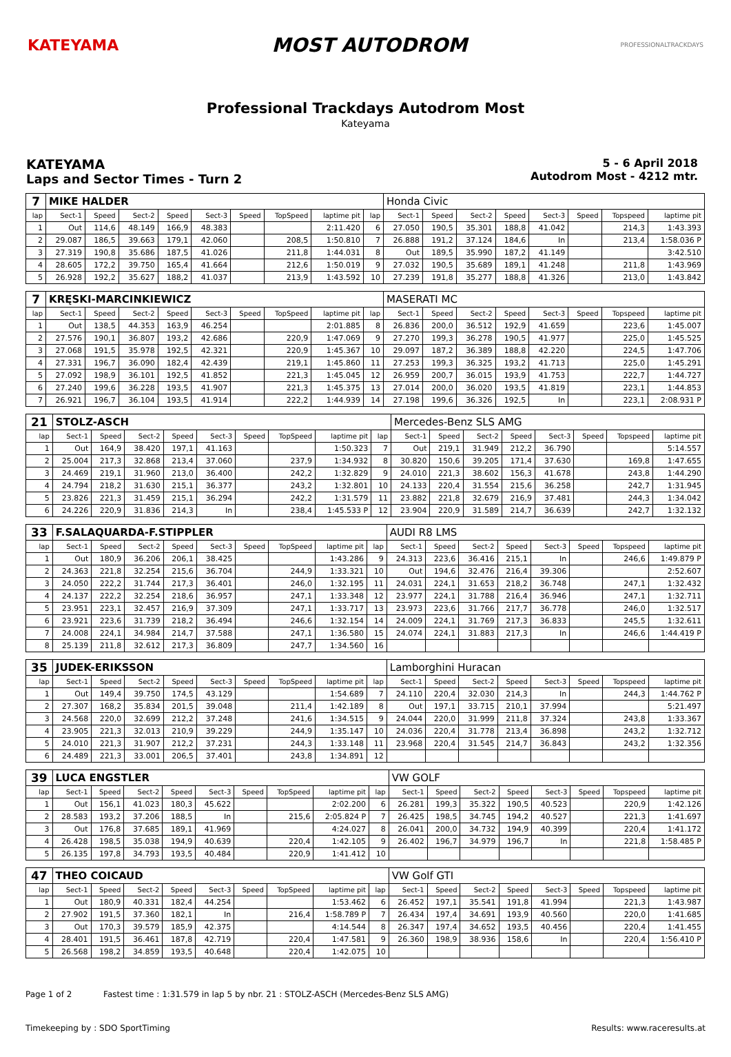KATEYAMA MOST AUTODROM PROFESSIONALTRACKDAYS
Professional Trackdays Autodrom Most
Kateyama
KATEYAMA
Laps and Sector Times - Turn 2
5 - 6 April 2018
Autodrom Most - 4212 mtr.
| 7 | MIKE HALDER | | | | | | | | | Honda Civic | | | | | | | |
| lap | Sect-1 | Speed | Sect-2 | Speed | Sect-3 | Speed | TopSpeed | laptime pit | lap | Sect-1 | Speed | Sect-2 | Speed | Sect-3 | Speed | Topspeed | laptime pit |
| 1 | Out | 114,6 | 48.149 | 166,9 | 48.383 | | | 2:11.420 | 6 | 27.050 | 190,5 | 35.301 | 188,8 | 41.042 | | 214,3 | 1:43.393 |
| 2 | 29.087 | 186,5 | 39.663 | 179,1 | 42.060 | | 208,5 | 1:50.810 | 7 | 26.888 | 191,2 | 37.124 | 184,6 | In | | 213,4 | 1:58.036 P |
| 3 | 27.319 | 190,8 | 35.686 | 187,5 | 41.026 | | 211,8 | 1:44.031 | 8 | Out | 189,5 | 35.990 | 187,2 | 41.149 | | | 3:42.510 |
| 4 | 28.605 | 172,2 | 39.750 | 165,4 | 41.664 | | 212,6 | 1:50.019 | 9 | 27.032 | 190,5 | 35.689 | 189,1 | 41.248 | | 211,8 | 1:43.969 |
| 5 | 26.928 | 192,2 | 35.627 | 188,2 | 41.037 | | 213,9 | 1:43.592 | 10 | 27.239 | 191,8 | 35.277 | 188,8 | 41.326 | | 213,0 | 1:43.842 |
| 7 | KRĘSKI-MARCINKIEWICZ | | | | | | | | | MASERATI MC | | | | | | | |
| lap | Sect-1 | Speed | Sect-2 | Speed | Sect-3 | Speed | TopSpeed | laptime pit | lap | Sect-1 | Speed | Sect-2 | Speed | Sect-3 | Speed | Topspeed | laptime pit |
| 1 | Out | 138,5 | 44.353 | 163,9 | 46.254 | | | 2:01.885 | 8 | 26.836 | 200,0 | 36.512 | 192,9 | 41.659 | | 223,6 | 1:45.007 |
| 2 | 27.576 | 190,1 | 36.807 | 193,2 | 42.686 | | 220,9 | 1:47.069 | 9 | 27.270 | 199,3 | 36.278 | 190,5 | 41.977 | | 225,0 | 1:45.525 |
| 3 | 27.068 | 191,5 | 35.978 | 192,5 | 42.321 | | 220,9 | 1:45.367 | 10 | 29.097 | 187,2 | 36.389 | 188,8 | 42.220 | | 224,5 | 1:47.706 |
| 4 | 27.331 | 196,7 | 36.090 | 182,4 | 42.439 | | 219,1 | 1:45.860 | 11 | 27.253 | 199,3 | 36.325 | 193,2 | 41.713 | | 225,0 | 1:45.291 |
| 5 | 27.092 | 198,9 | 36.101 | 192,5 | 41.852 | | 221,3 | 1:45.045 | 12 | 26.959 | 200,7 | 36.015 | 193,9 | 41.753 | | 222,7 | 1:44.727 |
| 6 | 27.240 | 199,6 | 36.228 | 193,5 | 41.907 | | 221,3 | 1:45.375 | 13 | 27.014 | 200,0 | 36.020 | 193,5 | 41.819 | | 223,1 | 1:44.853 |
| 7 | 26.921 | 196,7 | 36.104 | 193,5 | 41.914 | | 222,2 | 1:44.939 | 14 | 27.198 | 199,6 | 36.326 | 192,5 | In | | 223,1 | 2:08.931 P |
| 21 | STOLZ-ASCH | | | | | | | | | Mercedes-Benz SLS AMG | | | | | | | |
| lap | Sect-1 | Speed | Sect-2 | Speed | Sect-3 | Speed | TopSpeed | laptime pit | lap | Sect-1 | Speed | Sect-2 | Speed | Sect-3 | Speed | Topspeed | laptime pit |
| 1 | Out | 164,9 | 38.420 | 197,1 | 41.163 | | | 1:50.323 | 7 | Out | 219,1 | 31.949 | 212,2 | 36.790 | | | 5:14.557 |
| 2 | 25.004 | 217,3 | 32.868 | 213,4 | 37.060 | | 237,9 | 1:34.932 | 8 | 30.820 | 150,6 | 39.205 | 171,4 | 37.630 | | 169,8 | 1:47.655 |
| 3 | 24.469 | 219,1 | 31.960 | 213,0 | 36.400 | | 242,2 | 1:32.829 | 9 | 24.010 | 221,3 | 38.602 | 156,3 | 41.678 | | 243,8 | 1:44.290 |
| 4 | 24.794 | 218,2 | 31.630 | 215,1 | 36.377 | | 243,2 | 1:32.801 | 10 | 24.133 | 220,4 | 31.554 | 215,6 | 36.258 | | 242,7 | 1:31.945 |
| 5 | 23.826 | 221,3 | 31.459 | 215,1 | 36.294 | | 242,2 | 1:31.579 | 11 | 23.882 | 221,8 | 32.679 | 216,9 | 37.481 | | 244,3 | 1:34.042 |
| 6 | 24.226 | 220,9 | 31.836 | 214,3 | In | | 238,4 | 1:45.533 P | 12 | 23.904 | 220,9 | 31.589 | 214,7 | 36.639 | | 242,7 | 1:32.132 |
| 33 | F.SALAQUARDA-F.STIPPLER | | | | | | | | | AUDI R8 LMS | | | | | | | |
| lap | Sect-1 | Speed | Sect-2 | Speed | Sect-3 | Speed | TopSpeed | laptime pit | lap | Sect-1 | Speed | Sect-2 | Speed | Sect-3 | Speed | Topspeed | laptime pit |
| 1 | Out | 180,9 | 36.206 | 206,1 | 38.425 | | | 1:43.286 | 9 | 24.313 | 223,6 | 36.416 | 215,1 | In | | 246,6 | 1:49.879 P |
| 2 | 24.363 | 221,8 | 32.254 | 215,6 | 36.704 | | 244,9 | 1:33.321 | 10 | Out | 194,6 | 32.476 | 216,4 | 39.306 | | | 2:52.607 |
| 3 | 24.050 | 222,2 | 31.744 | 217,3 | 36.401 | | 246,0 | 1:32.195 | 11 | 24.031 | 224,1 | 31.653 | 218,2 | 36.748 | | 247,1 | 1:32.432 |
| 4 | 24.137 | 222,2 | 32.254 | 218,6 | 36.957 | | 247,1 | 1:33.348 | 12 | 23.977 | 224,1 | 31.788 | 216,4 | 36.946 | | 247,1 | 1:32.711 |
| 5 | 23.951 | 223,1 | 32.457 | 216,9 | 37.309 | | 247,1 | 1:33.717 | 13 | 23.973 | 223,6 | 31.766 | 217,7 | 36.778 | | 246,0 | 1:32.517 |
| 6 | 23.921 | 223,6 | 31.739 | 218,2 | 36.494 | | 246,6 | 1:32.154 | 14 | 24.009 | 224,1 | 31.769 | 217,3 | 36.833 | | 245,5 | 1:32.611 |
| 7 | 24.008 | 224,1 | 34.984 | 214,7 | 37.588 | | 247,1 | 1:36.580 | 15 | 24.074 | 224,1 | 31.883 | 217,3 | In | | 246,6 | 1:44.419 P |
| 8 | 25.139 | 211,8 | 32.612 | 217,3 | 36.809 | | 247,7 | 1:34.560 | 16 | | | | | | | | |
| 35 | JUDEK-ERIKSSON | | | | | | | | | Lamborghini Huracan | | | | | | | |
| lap | Sect-1 | Speed | Sect-2 | Speed | Sect-3 | Speed | TopSpeed | laptime pit | lap | Sect-1 | Speed | Sect-2 | Speed | Sect-3 | Speed | Topspeed | laptime pit |
| 1 | Out | 149,4 | 39.750 | 174,5 | 43.129 | | | 1:54.689 | 7 | 24.110 | 220,4 | 32.030 | 214,3 | In | | 244,3 | 1:44.762 P |
| 2 | 27.307 | 168,2 | 35.834 | 201,5 | 39.048 | | 211,4 | 1:42.189 | 8 | Out | 197,1 | 33.715 | 210,1 | 37.994 | | | 5:21.497 |
| 3 | 24.568 | 220,0 | 32.699 | 212,2 | 37.248 | | 241,6 | 1:34.515 | 9 | 24.044 | 220,0 | 31.999 | 211,8 | 37.324 | | 243,8 | 1:33.367 |
| 4 | 23.905 | 221,3 | 32.013 | 210,9 | 39.229 | | 244,9 | 1:35.147 | 10 | 24.036 | 220,4 | 31.778 | 213,4 | 36.898 | | 243,2 | 1:32.712 |
| 5 | 24.010 | 221,3 | 31.907 | 212,2 | 37.231 | | 244,3 | 1:33.148 | 11 | 23.968 | 220,4 | 31.545 | 214,7 | 36.843 | | 243,2 | 1:32.356 |
| 6 | 24.489 | 221,3 | 33.001 | 206,5 | 37.401 | | 243,8 | 1:34.891 | 12 | | | | | | | | |
| 39 | LUCA ENGSTLER | | | | | | | | | VW GOLF | | | | | | | |
| lap | Sect-1 | Speed | Sect-2 | Speed | Sect-3 | Speed | TopSpeed | laptime pit | lap | Sect-1 | Speed | Sect-2 | Speed | Sect-3 | Speed | Topspeed | laptime pit |
| 1 | Out | 156,1 | 41.023 | 180,3 | 45.622 | | | 2:02.200 | 6 | 26.281 | 199,3 | 35.322 | 190,5 | 40.523 | | 220,9 | 1:42.126 |
| 2 | 28.583 | 193,2 | 37.206 | 188,5 | In | | 215,6 | 2:05.824 P | 7 | 26.425 | 198,5 | 34.745 | 194,2 | 40.527 | | 221,3 | 1:41.697 |
| 3 | Out | 176,8 | 37.685 | 189,1 | 41.969 | | | 4:24.027 | 8 | 26.041 | 200,0 | 34.732 | 194,9 | 40.399 | | 220,4 | 1:41.172 |
| 4 | 26.428 | 198,5 | 35.038 | 194,9 | 40.639 | | 220,4 | 1:42.105 | 9 | 26.402 | 196,7 | 34.979 | 196,7 | In | | 221,8 | 1:58.485 P |
| 5 | 26.135 | 197,8 | 34.793 | 193,5 | 40.484 | | 220,9 | 1:41.412 | 10 | | | | | | | | |
| 47 | THEO COICAUD | | | | | | | | | VW Golf GTI | | | | | | | |
| lap | Sect-1 | Speed | Sect-2 | Speed | Sect-3 | Speed | TopSpeed | laptime pit | lap | Sect-1 | Speed | Sect-2 | Speed | Sect-3 | Speed | Topspeed | laptime pit |
| 1 | Out | 180,9 | 40.331 | 182,4 | 44.254 | | | 1:53.462 | 6 | 26.452 | 197,1 | 35.541 | 191,8 | 41.994 | | 221,3 | 1:43.987 |
| 2 | 27.902 | 191,5 | 37.360 | 182,1 | In | | 216,4 | 1:58.789 P | 7 | 26.434 | 197,4 | 34.691 | 193,9 | 40.560 | | 220,0 | 1:41.685 |
| 3 | Out | 170,3 | 39.579 | 185,9 | 42.375 | | | 4:14.544 | 8 | 26.347 | 197,4 | 34.652 | 193,5 | 40.456 | | 220,4 | 1:41.455 |
| 4 | 28.401 | 191,5 | 36.461 | 187,8 | 42.719 | | 220,4 | 1:47.581 | 9 | 26.360 | 198,9 | 38.936 | 158,6 | In | | 220,4 | 1:56.410 P |
| 5 | 26.568 | 198,2 | 34.859 | 193,5 | 40.648 | | 220,4 | 1:42.075 | 10 | | | | | | | | |
Page 1 of 2 Fastest time : 1:31.579 in lap 5 by nbr. 21 : STOLZ-ASCH (Mercedes-Benz SLS AMG)
Timekeeping by : SDO SportTiming Results: www.raceresults.at